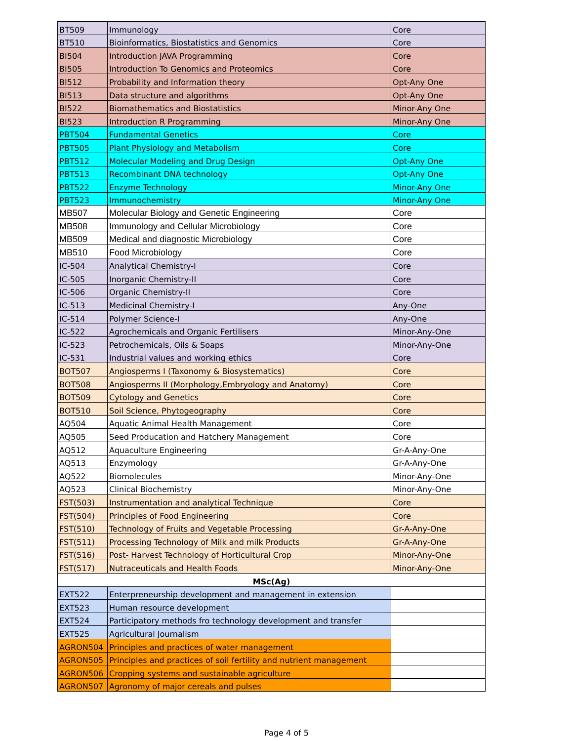| BT509 | Immunology | Core |
| BT510 | Bioinformatics, Biostatistics and Genomics | Core |
| BI504 | Introduction JAVA Programming | Core |
| BI505 | Introduction To Genomics and Proteomics | Core |
| BI512 | Probability and Information theory | Opt-Any One |
| BI513 | Data structure and algorithms | Opt-Any One |
| BI522 | Biomathematics and Biostatistics | Minor-Any One |
| BI523 | Introduction R Programming | Minor-Any One |
| PBT504 | Fundamental Genetics | Core |
| PBT505 | Plant Physiology and Metabolism | Core |
| PBT512 | Molecular Modeling and Drug Design | Opt-Any One |
| PBT513 | Recombinant DNA technology | Opt-Any One |
| PBT522 | Enzyme Technology | Minor-Any One |
| PBT523 | Immunochemistry | Minor-Any One |
| MB507 | Molecular Biology and Genetic Engineering | Core |
| MB508 | Immunology and Cellular Microbiology | Core |
| MB509 | Medical and diagnostic Microbiology | Core |
| MB510 | Food Microbiology | Core |
| IC-504 | Analytical Chemistry-I | Core |
| IC-505 | Inorganic Chemistry-II | Core |
| IC-506 | Organic Chemistry-II | Core |
| IC-513 | Medicinal Chemistry-I | Any-One |
| IC-514 | Polymer Science-I | Any-One |
| IC-522 | Agrochemicals and Organic Fertilisers | Minor-Any-One |
| IC-523 | Petrochemicals, Oils & Soaps | Minor-Any-One |
| IC-531 | Industrial values and working ethics | Core |
| BOT507 | Angiosperms I (Taxonomy & Biosystematics) | Core |
| BOT508 | Angiosperms II (Morphology,Embryology and Anatomy) | Core |
| BOT509 | Cytology and Genetics | Core |
| BOT510 | Soil Science, Phytogeography | Core |
| AQ504 | Aquatic Animal Health Management | Core |
| AQ505 | Seed Producation and Hatchery Management | Core |
| AQ512 | Aquaculture Engineering | Gr-A-Any-One |
| AQ513 | Enzymology | Gr-A-Any-One |
| AQ522 | Biomolecules | Minor-Any-One |
| AQ523 | Clinical Biochemistry | Minor-Any-One |
| FST(503) | Instrumentation and analytical Technique | Core |
| FST(504) | Principles of Food Engineering | Core |
| FST(510) | Technology of Fruits and Vegetable Processing | Gr-A-Any-One |
| FST(511) | Processing Technology of Milk and milk Products | Gr-A-Any-One |
| FST(516) | Post- Harvest Technology of Horticultural Crop | Minor-Any-One |
| FST(517) | Nutraceuticals and Health Foods | Minor-Any-One |
| MSc(Ag) | | |
| EXT522 | Enterpreneurship development and management in extension | |
| EXT523 | Human resource development | |
| EXT524 | Participatory methods fro technology development and transfer | |
| EXT525 | Agricultural Journalism | |
| AGRON504 | Principles and practices of water management | |
| AGRON505 | Principles and practices of soil fertility and nutrient management | |
| AGRON506 | Cropping systems and sustainable agriculture | |
| AGRON507 | Agronomy of major cereals and pulses | |
Page 4 of 5